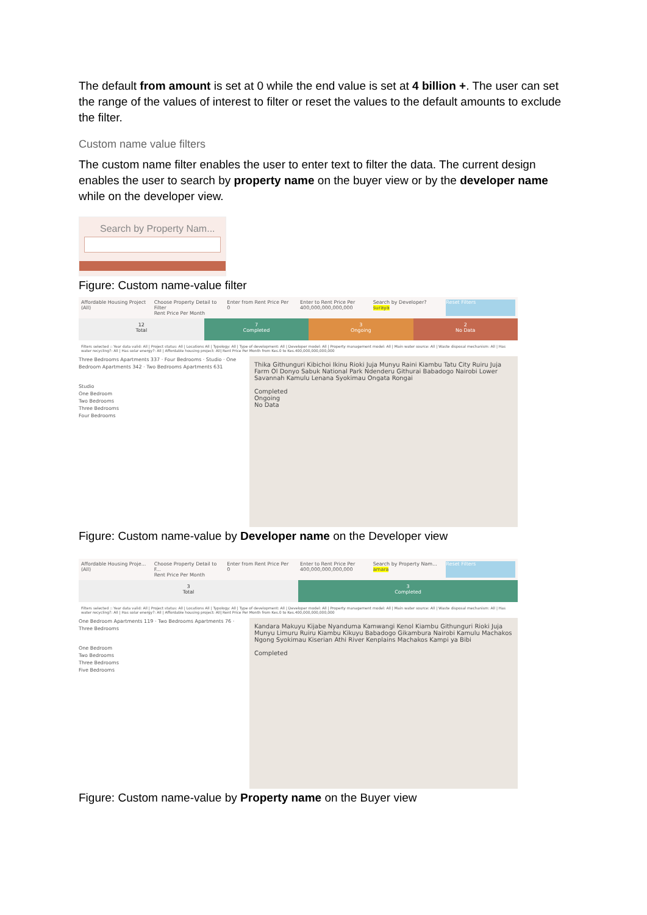The default from amount is set at 0 while the end value is set at 4 billion +. The user can set the range of the values of interest to filter or reset the values to the default amounts to exclude the filter.
Custom name value filters
The custom name filter enables the user to enter text to filter the data. The current design enables the user to search by property name on the buyer view or by the developer name while on the developer view.
Search by Property Nam...
Figure: Custom name-value filter
Affordable Housing Project
(All)
Choose Property Detail to Filter
Rent Price Per Month
Enter from Rent Price Per
0
Enter to Rent Price Per
400,000,000,000,000
Search by Developer?
suraya
Reset Filters
12
Total
7
Completed
3
Ongoing
2
No Data
Filters selected :: Year data valid: All | Project status: All | Locations All | Typology: All | Type of development: All | Developer model: All | Property management model: All | Main water source: All | Waste disposal mechanism: All | Has water recycling?: All | Has solar energy?: All | Affordable housing project: All| Rent Price Per Month from Kes.0 to Kes.400,000,000,000,000
Three Bedrooms Apartments 337 · Four Bedrooms · Studio · One Bedroom Apartments 342 · Two Bedrooms Apartments 631
Studio
One Bedroom
Two Bedrooms
Three Bedrooms
Four Bedrooms
Thika Githunguri Kibichoi Ikinu Rioki Juja Munyu Raini Kiambu Tatu City Ruiru Juja Farm Ol Donyo Sabuk National Park Ndenderu Githurai Babadogo Nairobi Lower Savannah Kamulu Lenana Syokimau Ongata Rongai
Completed
Ongoing
No Data
Figure: Custom name-value by Developer name on the Developer view
Affordable Housing Proje...
(All)
Choose Property Detail to F...
Rent Price Per Month
Enter from Rent Price Per
0
Enter to Rent Price Per
400,000,000,000,000
Search by Property Nam...
amara
Reset Filters
3
Total
3
Completed
Filters selected :: Year data valid: All | Project status: All | Locations All | Typology: All | Type of development: All | Developer model: All | Property management model: All | Main water source: All | Waste disposal mechanism: All | Has water recycling?: All | Has solar energy?: All | Affordable housing project: All| Rent Price Per Month from Kes.0 to Kes.400,000,000,000,000
One Bedroom Apartments 119 · Two Bedrooms Apartments 76 · Three Bedrooms
One Bedroom
Two Bedrooms
Three Bedrooms
Five Bedrooms
Kandara Makuyu Kijabe Nyanduma Kamwangi Kenol Kiambu Githunguri Rioki Juja Munyu Limuru Ruiru Kiambu Kikuyu Babadogo Gikambura Nairobi Kamulu Machakos Ngong Syokimau Kiserian Athi River Kenplains Machakos Kampi ya Bibi
Completed
Figure: Custom name-value by Property name on the Buyer view